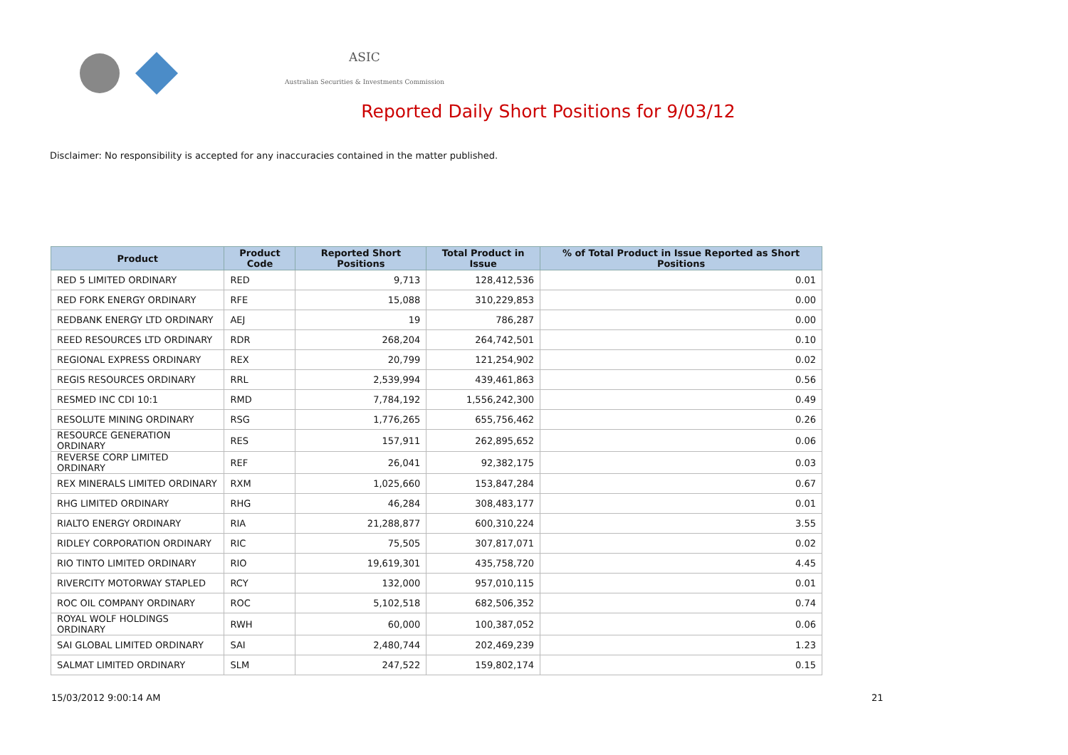ASIC
Australian Securities & Investments Commission
Reported Daily Short Positions for 9/03/12
Disclaimer: No responsibility is accepted for any inaccuracies contained in the matter published.
| Product | Product Code | Reported Short Positions | Total Product in Issue | % of Total Product in Issue Reported as Short Positions |
| --- | --- | --- | --- | --- |
| RED 5 LIMITED ORDINARY | RED | 9,713 | 128,412,536 | 0.01 |
| RED FORK ENERGY ORDINARY | RFE | 15,088 | 310,229,853 | 0.00 |
| REDBANK ENERGY LTD ORDINARY | AEJ | 19 | 786,287 | 0.00 |
| REED RESOURCES LTD ORDINARY | RDR | 268,204 | 264,742,501 | 0.10 |
| REGIONAL EXPRESS ORDINARY | REX | 20,799 | 121,254,902 | 0.02 |
| REGIS RESOURCES ORDINARY | RRL | 2,539,994 | 439,461,863 | 0.56 |
| RESMED INC CDI 10:1 | RMD | 7,784,192 | 1,556,242,300 | 0.49 |
| RESOLUTE MINING ORDINARY | RSG | 1,776,265 | 655,756,462 | 0.26 |
| RESOURCE GENERATION ORDINARY | RES | 157,911 | 262,895,652 | 0.06 |
| REVERSE CORP LIMITED ORDINARY | REF | 26,041 | 92,382,175 | 0.03 |
| REX MINERALS LIMITED ORDINARY | RXM | 1,025,660 | 153,847,284 | 0.67 |
| RHG LIMITED ORDINARY | RHG | 46,284 | 308,483,177 | 0.01 |
| RIALTO ENERGY ORDINARY | RIA | 21,288,877 | 600,310,224 | 3.55 |
| RIDLEY CORPORATION ORDINARY | RIC | 75,505 | 307,817,071 | 0.02 |
| RIO TINTO LIMITED ORDINARY | RIO | 19,619,301 | 435,758,720 | 4.45 |
| RIVERCITY MOTORWAY STAPLED | RCY | 132,000 | 957,010,115 | 0.01 |
| ROC OIL COMPANY ORDINARY | ROC | 5,102,518 | 682,506,352 | 0.74 |
| ROYAL WOLF HOLDINGS ORDINARY | RWH | 60,000 | 100,387,052 | 0.06 |
| SAI GLOBAL LIMITED ORDINARY | SAI | 2,480,744 | 202,469,239 | 1.23 |
| SALMAT LIMITED ORDINARY | SLM | 247,522 | 159,802,174 | 0.15 |
15/03/2012 9:00:14 AM 21